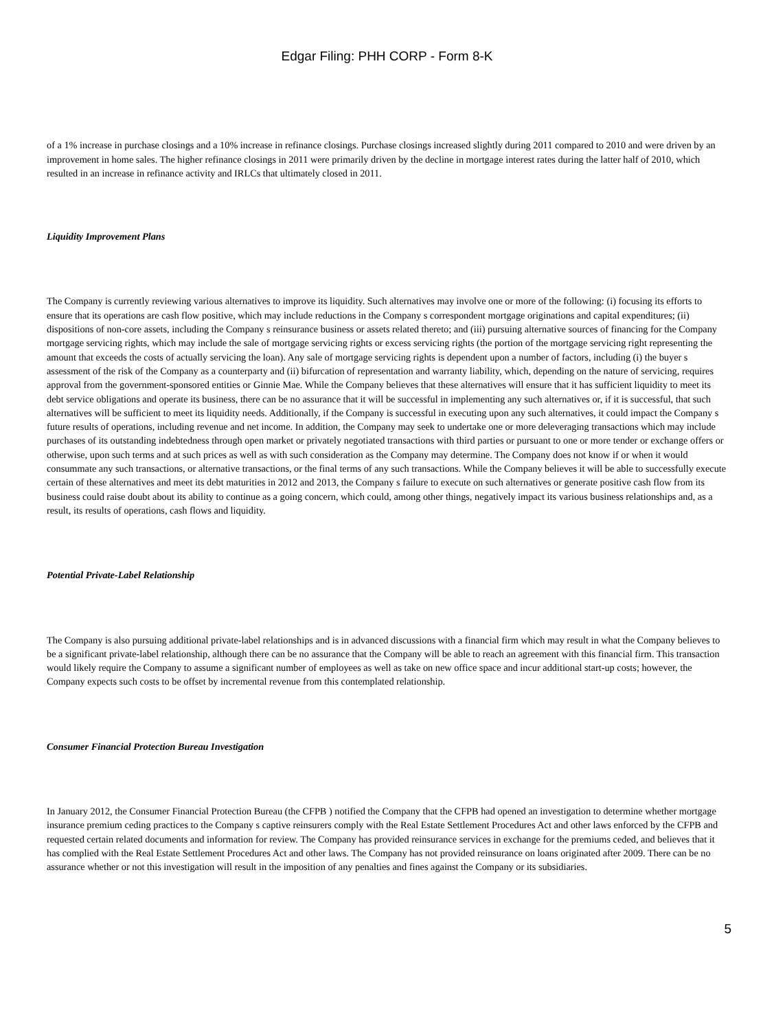Edgar Filing: PHH CORP - Form 8-K
of a 1% increase in purchase closings and a 10% increase in refinance closings. Purchase closings increased slightly during 2011 compared to 2010 and were driven by an improvement in home sales. The higher refinance closings in 2011 were primarily driven by the decline in mortgage interest rates during the latter half of 2010, which resulted in an increase in refinance activity and IRLCs that ultimately closed in 2011.
Liquidity Improvement Plans
The Company is currently reviewing various alternatives to improve its liquidity. Such alternatives may involve one or more of the following: (i) focusing its efforts to ensure that its operations are cash flow positive, which may include reductions in the Company s correspondent mortgage originations and capital expenditures; (ii) dispositions of non-core assets, including the Company s reinsurance business or assets related thereto; and (iii) pursuing alternative sources of financing for the Company mortgage servicing rights, which may include the sale of mortgage servicing rights or excess servicing rights (the portion of the mortgage servicing right representing the amount that exceeds the costs of actually servicing the loan). Any sale of mortgage servicing rights is dependent upon a number of factors, including (i) the buyer s assessment of the risk of the Company as a counterparty and (ii) bifurcation of representation and warranty liability, which, depending on the nature of servicing, requires approval from the government-sponsored entities or Ginnie Mae. While the Company believes that these alternatives will ensure that it has sufficient liquidity to meet its debt service obligations and operate its business, there can be no assurance that it will be successful in implementing any such alternatives or, if it is successful, that such alternatives will be sufficient to meet its liquidity needs. Additionally, if the Company is successful in executing upon any such alternatives, it could impact the Company s future results of operations, including revenue and net income. In addition, the Company may seek to undertake one or more deleveraging transactions which may include purchases of its outstanding indebtedness through open market or privately negotiated transactions with third parties or pursuant to one or more tender or exchange offers or otherwise, upon such terms and at such prices as well as with such consideration as the Company may determine. The Company does not know if or when it would consummate any such transactions, or alternative transactions, or the final terms of any such transactions. While the Company believes it will be able to successfully execute certain of these alternatives and meet its debt maturities in 2012 and 2013, the Company s failure to execute on such alternatives or generate positive cash flow from its business could raise doubt about its ability to continue as a going concern, which could, among other things, negatively impact its various business relationships and, as a result, its results of operations, cash flows and liquidity.
Potential Private-Label Relationship
The Company is also pursuing additional private-label relationships and is in advanced discussions with a financial firm which may result in what the Company believes to be a significant private-label relationship, although there can be no assurance that the Company will be able to reach an agreement with this financial firm. This transaction would likely require the Company to assume a significant number of employees as well as take on new office space and incur additional start-up costs; however, the Company expects such costs to be offset by incremental revenue from this contemplated relationship.
Consumer Financial Protection Bureau Investigation
In January 2012, the Consumer Financial Protection Bureau (the CFPB ) notified the Company that the CFPB had opened an investigation to determine whether mortgage insurance premium ceding practices to the Company s captive reinsurers comply with the Real Estate Settlement Procedures Act and other laws enforced by the CFPB and requested certain related documents and information for review. The Company has provided reinsurance services in exchange for the premiums ceded, and believes that it has complied with the Real Estate Settlement Procedures Act and other laws. The Company has not provided reinsurance on loans originated after 2009. There can be no assurance whether or not this investigation will result in the imposition of any penalties and fines against the Company or its subsidiaries.
5